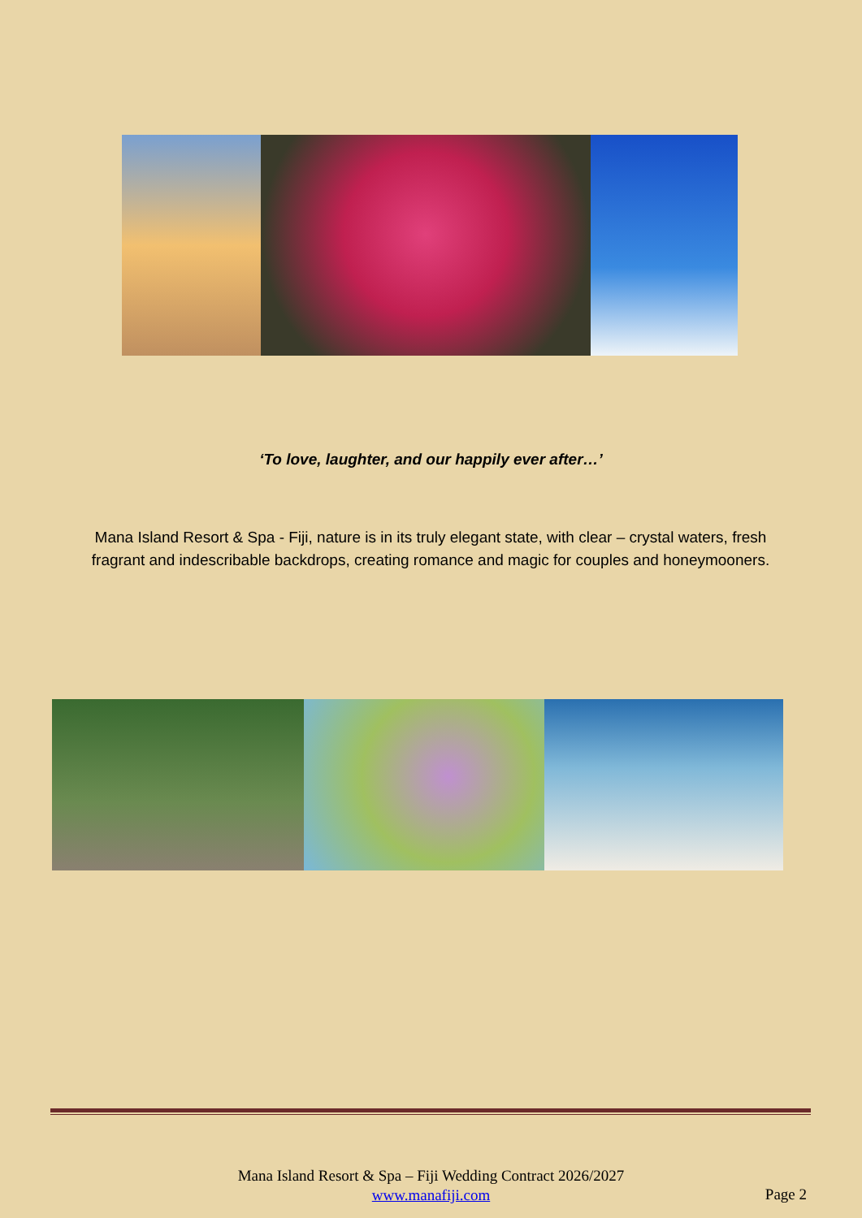‘To love, laughter, and our happily ever after…’
Mana Island Resort & Spa - Fiji, nature is in its truly elegant state, with clear – crystal waters, fresh fragrant and indescribable backdrops, creating romance and magic for couples and honeymooners.
Mana Island Resort & Spa – Fiji Wedding Contract 2026/2027
www.manafiji.com
Page 2